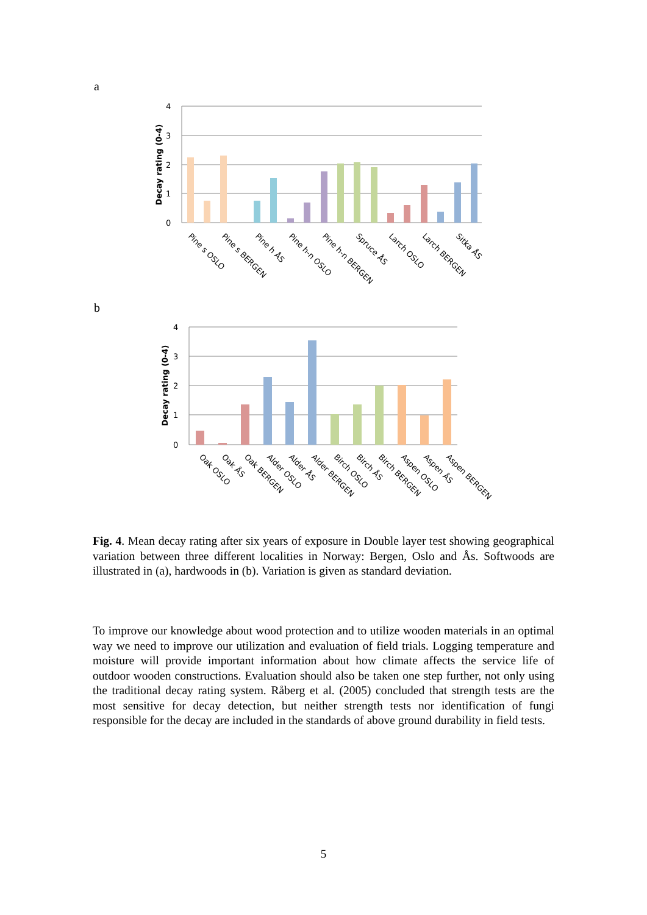a
Decay rating (0-4)
4
3
2
1
0
Pine s OSLO
Pine s BERGEN
Pine h ÅS
Pine h-n OSLO
Pine h-n BERGEN
Spruce ÅS
Larch OSLO
Larch BERGEN
Sitka ÅS
b
Decay rating (0-4)
4
3
2
1
0
Oak OSLO
Oak ÅS
Oak BERGEN
Alder OSLO
Alder ÅS
Alder BERGEN
Birch OSLO
Birch ÅS
Birch BERGEN
Aspen OSLO
Aspen ÅS
Aspen BERGEN
Fig. 4. Mean decay rating after six years of exposure in Double layer test showing geographical variation between three different localities in Norway: Bergen, Oslo and Ås. Softwoods are illustrated in (a), hardwoods in (b). Variation is given as standard deviation.
To improve our knowledge about wood protection and to utilize wooden materials in an optimal way we need to improve our utilization and evaluation of field trials. Logging temperature and moisture will provide important information about how climate affects the service life of outdoor wooden constructions. Evaluation should also be taken one step further, not only using the traditional decay rating system. Råberg et al. (2005) concluded that strength tests are the most sensitive for decay detection, but neither strength tests nor identification of fungi responsible for the decay are included in the standards of above ground durability in field tests.
5